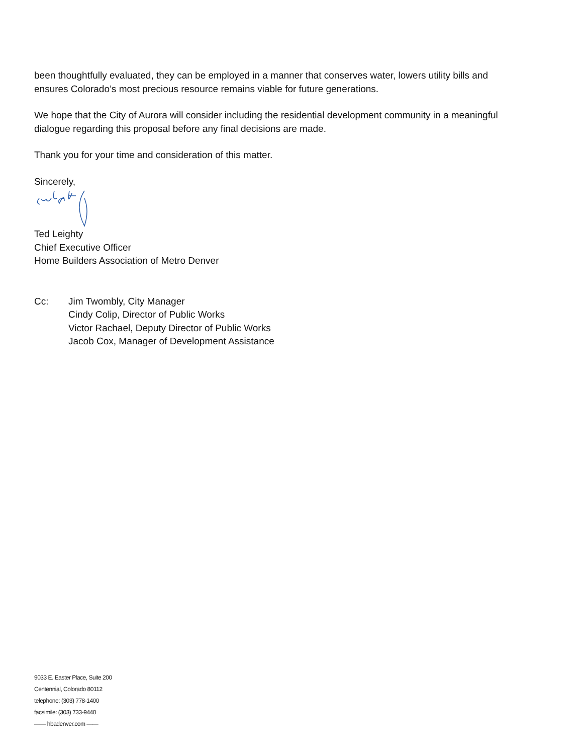been thoughtfully evaluated, they can be employed in a manner that conserves water, lowers utility bills and ensures Colorado’s most precious resource remains viable for future generations.
We hope that the City of Aurora will consider including the residential development community in a meaningful dialogue regarding this proposal before any final decisions are made.
Thank you for your time and consideration of this matter.
Sincerely,
Ted Leighty
Chief Executive Officer
Home Builders Association of Metro Denver
Cc: Jim Twombly, City Manager
Cindy Colip, Director of Public Works
Victor Rachael, Deputy Director of Public Works
Jacob Cox, Manager of Development Assistance
9033 E. Easter Place, Suite 200
Centennial, Colorado 80112
telephone: (303) 778-1400
facsimile: (303) 733-9440
—— hbadenver.com ——